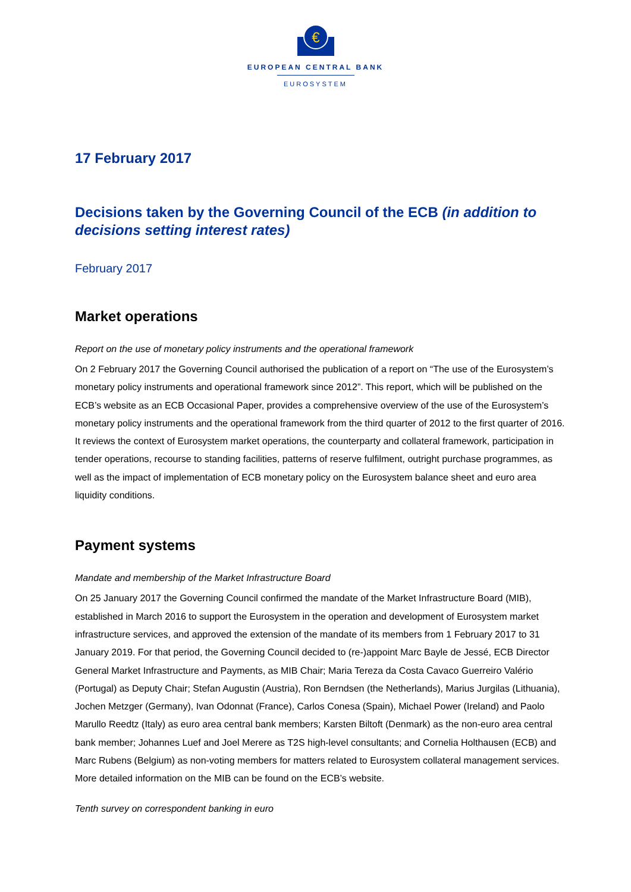€
EUROPEAN CENTRAL BANK
EUROSYSTEM
17 February 2017
Decisions taken by the Governing Council of the ECB (in addition to decisions setting interest rates)
February 2017
Market operations
Report on the use of monetary policy instruments and the operational framework
On 2 February 2017 the Governing Council authorised the publication of a report on “The use of the Eurosystem’s monetary policy instruments and operational framework since 2012”. This report, which will be published on the ECB’s website as an ECB Occasional Paper, provides a comprehensive overview of the use of the Eurosystem’s monetary policy instruments and the operational framework from the third quarter of 2012 to the first quarter of 2016. It reviews the context of Eurosystem market operations, the counterparty and collateral framework, participation in tender operations, recourse to standing facilities, patterns of reserve fulfilment, outright purchase programmes, as well as the impact of implementation of ECB monetary policy on the Eurosystem balance sheet and euro area liquidity conditions.
Payment systems
Mandate and membership of the Market Infrastructure Board
On 25 January 2017 the Governing Council confirmed the mandate of the Market Infrastructure Board (MIB), established in March 2016 to support the Eurosystem in the operation and development of Eurosystem market infrastructure services, and approved the extension of the mandate of its members from 1 February 2017 to 31 January 2019. For that period, the Governing Council decided to (re-)appoint Marc Bayle de Jessé, ECB Director General Market Infrastructure and Payments, as MIB Chair; Maria Tereza da Costa Cavaco Guerreiro Valério (Portugal) as Deputy Chair; Stefan Augustin (Austria), Ron Berndsen (the Netherlands), Marius Jurgilas (Lithuania), Jochen Metzger (Germany), Ivan Odonnat (France), Carlos Conesa (Spain), Michael Power (Ireland) and Paolo Marullo Reedtz (Italy) as euro area central bank members; Karsten Biltoft (Denmark) as the non-euro area central bank member; Johannes Luef and Joel Merere as T2S high-level consultants; and Cornelia Holthausen (ECB) and Marc Rubens (Belgium) as non-voting members for matters related to Eurosystem collateral management services. More detailed information on the MIB can be found on the ECB’s website.
Tenth survey on correspondent banking in euro